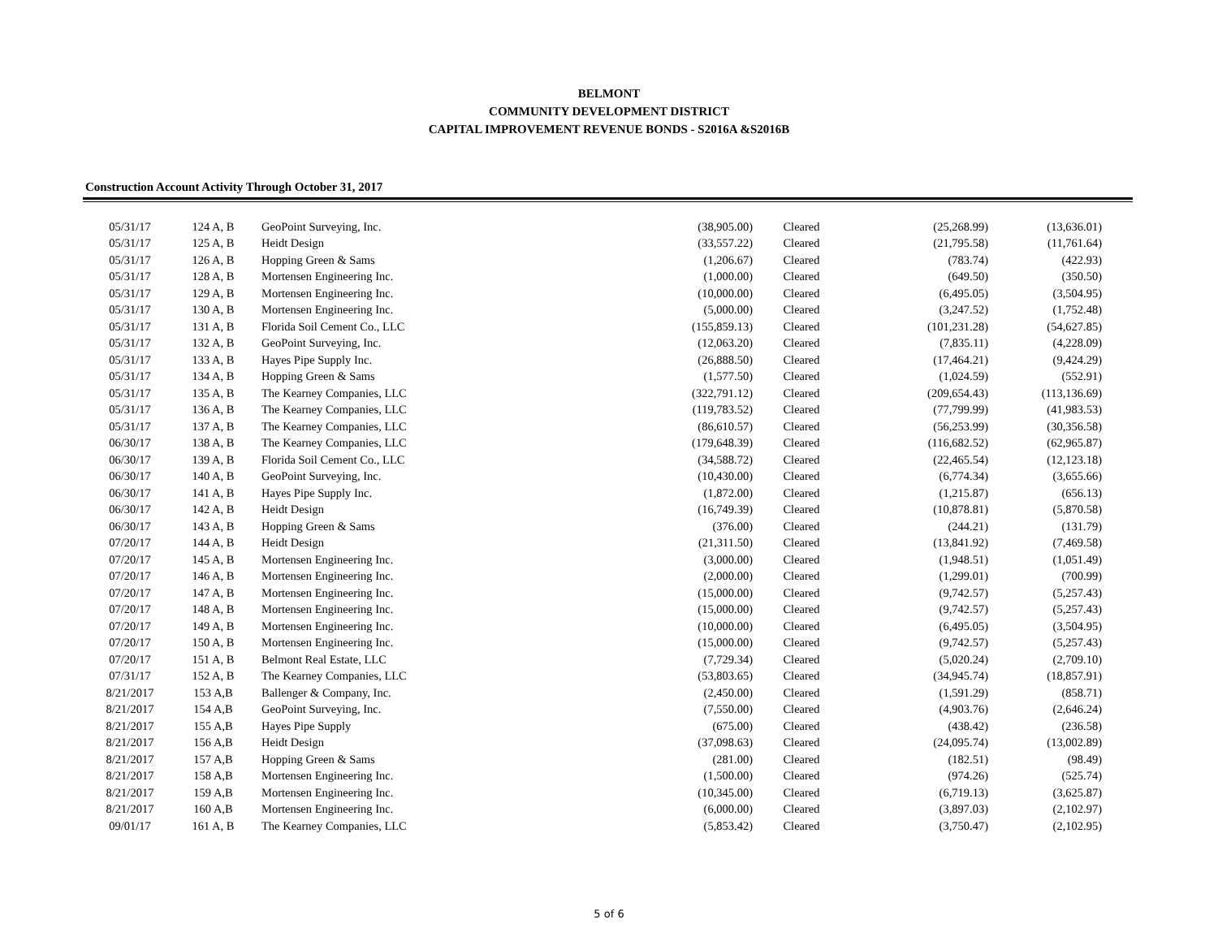BELMONT
COMMUNITY DEVELOPMENT DISTRICT
CAPITAL IMPROVEMENT REVENUE BONDS - S2016A &S2016B
Construction Account Activity Through October 31, 2017
| 05/31/17 | 124 A, B | GeoPoint Surveying, Inc. | (38,905.00) | Cleared | (25,268.99) | (13,636.01) |
| 05/31/17 | 125 A, B | Heidt Design | (33,557.22) | Cleared | (21,795.58) | (11,761.64) |
| 05/31/17 | 126 A, B | Hopping Green & Sams | (1,206.67) | Cleared | (783.74) | (422.93) |
| 05/31/17 | 128 A, B | Mortensen Engineering Inc. | (1,000.00) | Cleared | (649.50) | (350.50) |
| 05/31/17 | 129 A, B | Mortensen Engineering Inc. | (10,000.00) | Cleared | (6,495.05) | (3,504.95) |
| 05/31/17 | 130 A, B | Mortensen Engineering Inc. | (5,000.00) | Cleared | (3,247.52) | (1,752.48) |
| 05/31/17 | 131 A, B | Florida Soil Cement Co., LLC | (155,859.13) | Cleared | (101,231.28) | (54,627.85) |
| 05/31/17 | 132 A, B | GeoPoint Surveying, Inc. | (12,063.20) | Cleared | (7,835.11) | (4,228.09) |
| 05/31/17 | 133 A, B | Hayes Pipe Supply Inc. | (26,888.50) | Cleared | (17,464.21) | (9,424.29) |
| 05/31/17 | 134 A, B | Hopping Green & Sams | (1,577.50) | Cleared | (1,024.59) | (552.91) |
| 05/31/17 | 135 A, B | The Kearney Companies, LLC | (322,791.12) | Cleared | (209,654.43) | (113,136.69) |
| 05/31/17 | 136 A, B | The Kearney Companies, LLC | (119,783.52) | Cleared | (77,799.99) | (41,983.53) |
| 05/31/17 | 137 A, B | The Kearney Companies, LLC | (86,610.57) | Cleared | (56,253.99) | (30,356.58) |
| 06/30/17 | 138 A, B | The Kearney Companies, LLC | (179,648.39) | Cleared | (116,682.52) | (62,965.87) |
| 06/30/17 | 139 A, B | Florida Soil Cement Co., LLC | (34,588.72) | Cleared | (22,465.54) | (12,123.18) |
| 06/30/17 | 140 A, B | GeoPoint Surveying, Inc. | (10,430.00) | Cleared | (6,774.34) | (3,655.66) |
| 06/30/17 | 141 A, B | Hayes Pipe Supply Inc. | (1,872.00) | Cleared | (1,215.87) | (656.13) |
| 06/30/17 | 142 A, B | Heidt Design | (16,749.39) | Cleared | (10,878.81) | (5,870.58) |
| 06/30/17 | 143 A, B | Hopping Green & Sams | (376.00) | Cleared | (244.21) | (131.79) |
| 07/20/17 | 144 A, B | Heidt Design | (21,311.50) | Cleared | (13,841.92) | (7,469.58) |
| 07/20/17 | 145 A, B | Mortensen Engineering Inc. | (3,000.00) | Cleared | (1,948.51) | (1,051.49) |
| 07/20/17 | 146 A, B | Mortensen Engineering Inc. | (2,000.00) | Cleared | (1,299.01) | (700.99) |
| 07/20/17 | 147 A, B | Mortensen Engineering Inc. | (15,000.00) | Cleared | (9,742.57) | (5,257.43) |
| 07/20/17 | 148 A, B | Mortensen Engineering Inc. | (15,000.00) | Cleared | (9,742.57) | (5,257.43) |
| 07/20/17 | 149 A, B | Mortensen Engineering Inc. | (10,000.00) | Cleared | (6,495.05) | (3,504.95) |
| 07/20/17 | 150 A, B | Mortensen Engineering Inc. | (15,000.00) | Cleared | (9,742.57) | (5,257.43) |
| 07/20/17 | 151 A, B | Belmont Real Estate, LLC | (7,729.34) | Cleared | (5,020.24) | (2,709.10) |
| 07/31/17 | 152 A, B | The Kearney Companies, LLC | (53,803.65) | Cleared | (34,945.74) | (18,857.91) |
| 8/21/2017 | 153 A,B | Ballenger & Company, Inc. | (2,450.00) | Cleared | (1,591.29) | (858.71) |
| 8/21/2017 | 154 A,B | GeoPoint Surveying, Inc. | (7,550.00) | Cleared | (4,903.76) | (2,646.24) |
| 8/21/2017 | 155 A,B | Hayes Pipe Supply | (675.00) | Cleared | (438.42) | (236.58) |
| 8/21/2017 | 156 A,B | Heidt Design | (37,098.63) | Cleared | (24,095.74) | (13,002.89) |
| 8/21/2017 | 157 A,B | Hopping Green & Sams | (281.00) | Cleared | (182.51) | (98.49) |
| 8/21/2017 | 158 A,B | Mortensen Engineering Inc. | (1,500.00) | Cleared | (974.26) | (525.74) |
| 8/21/2017 | 159 A,B | Mortensen Engineering Inc. | (10,345.00) | Cleared | (6,719.13) | (3,625.87) |
| 8/21/2017 | 160 A,B | Mortensen Engineering Inc. | (6,000.00) | Cleared | (3,897.03) | (2,102.97) |
| 09/01/17 | 161 A, B | The Kearney Companies, LLC | (5,853.42) | Cleared | (3,750.47) | (2,102.95) |
5 of 6